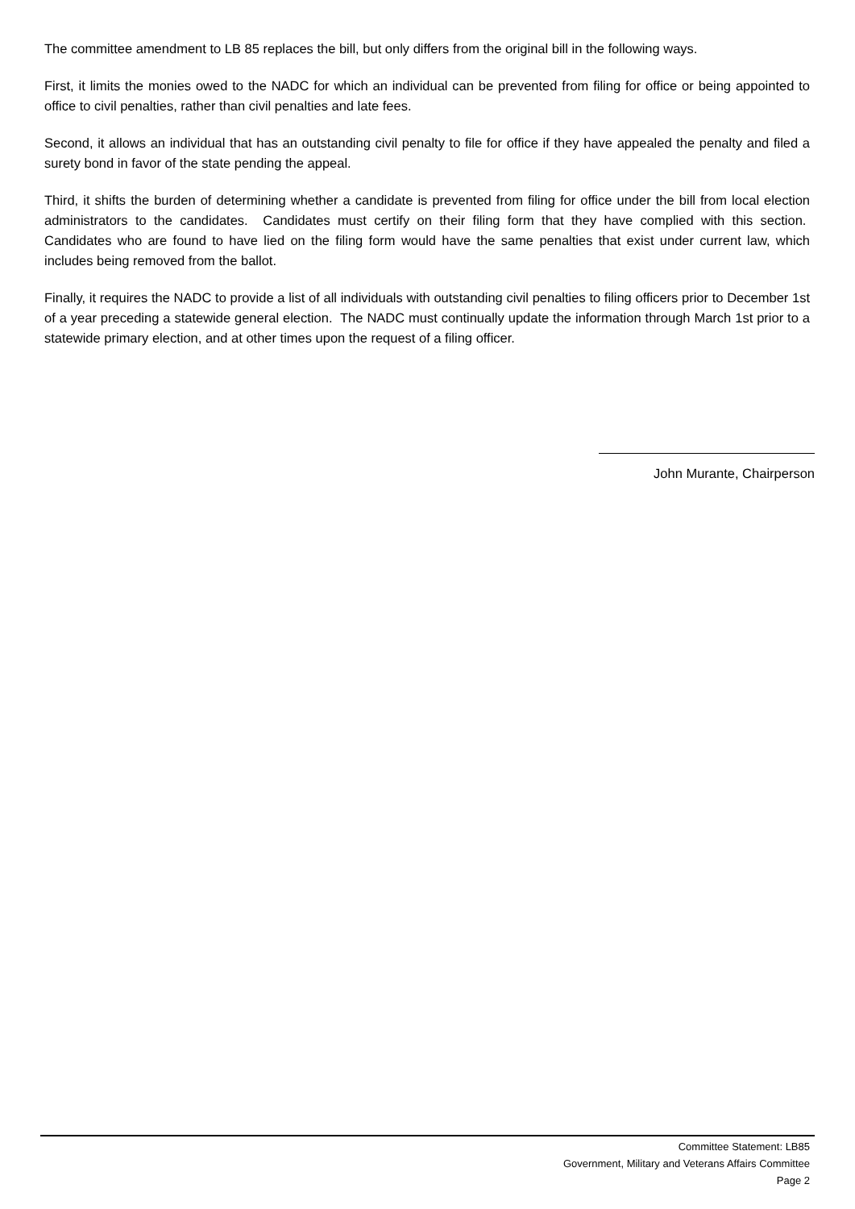The committee amendment to LB 85 replaces the bill, but only differs from the original bill in the following ways.
First, it limits the monies owed to the NADC for which an individual can be prevented from filing for office or being appointed to office to civil penalties, rather than civil penalties and late fees.
Second, it allows an individual that has an outstanding civil penalty to file for office if they have appealed the penalty and filed a surety bond in favor of the state pending the appeal.
Third, it shifts the burden of determining whether a candidate is prevented from filing for office under the bill from local election administrators to the candidates. Candidates must certify on their filing form that they have complied with this section. Candidates who are found to have lied on the filing form would have the same penalties that exist under current law, which includes being removed from the ballot.
Finally, it requires the NADC to provide a list of all individuals with outstanding civil penalties to filing officers prior to December 1st of a year preceding a statewide general election. The NADC must continually update the information through March 1st prior to a statewide primary election, and at other times upon the request of a filing officer.
John Murante, Chairperson
Committee Statement: LB85
Government, Military and Veterans Affairs Committee
Page 2